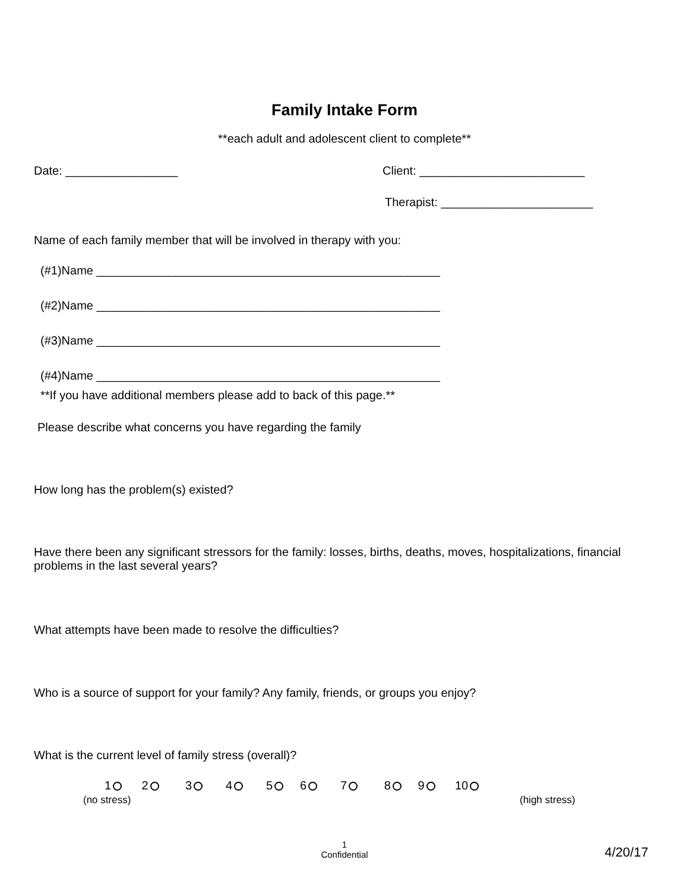Family Intake Form
**each adult and adolescent client to complete**
Date: _________________
Client: _________________________
Therapist: _______________________
Name of each family member that will be involved in therapy with you:
(#1)Name ____________________________________________________
(#2)Name ____________________________________________________
(#3)Name ____________________________________________________
(#4)Name ____________________________________________________
**If you have additional members please add to back of this page.**
Please describe what concerns you have regarding the family
How long has the problem(s) existed?
Have there been any significant stressors for the family: losses, births, deaths, moves, hospitalizations, financial problems in the last several years?
What attempts have been made to resolve the difficulties?
Who is a source of support for your family? Any family, friends, or groups you enjoy?
What is the current level of family stress (overall)?
1 2 3 4 5 6 7 8 9 10
(no stress) (high stress)
1
Confidential
4/20/17